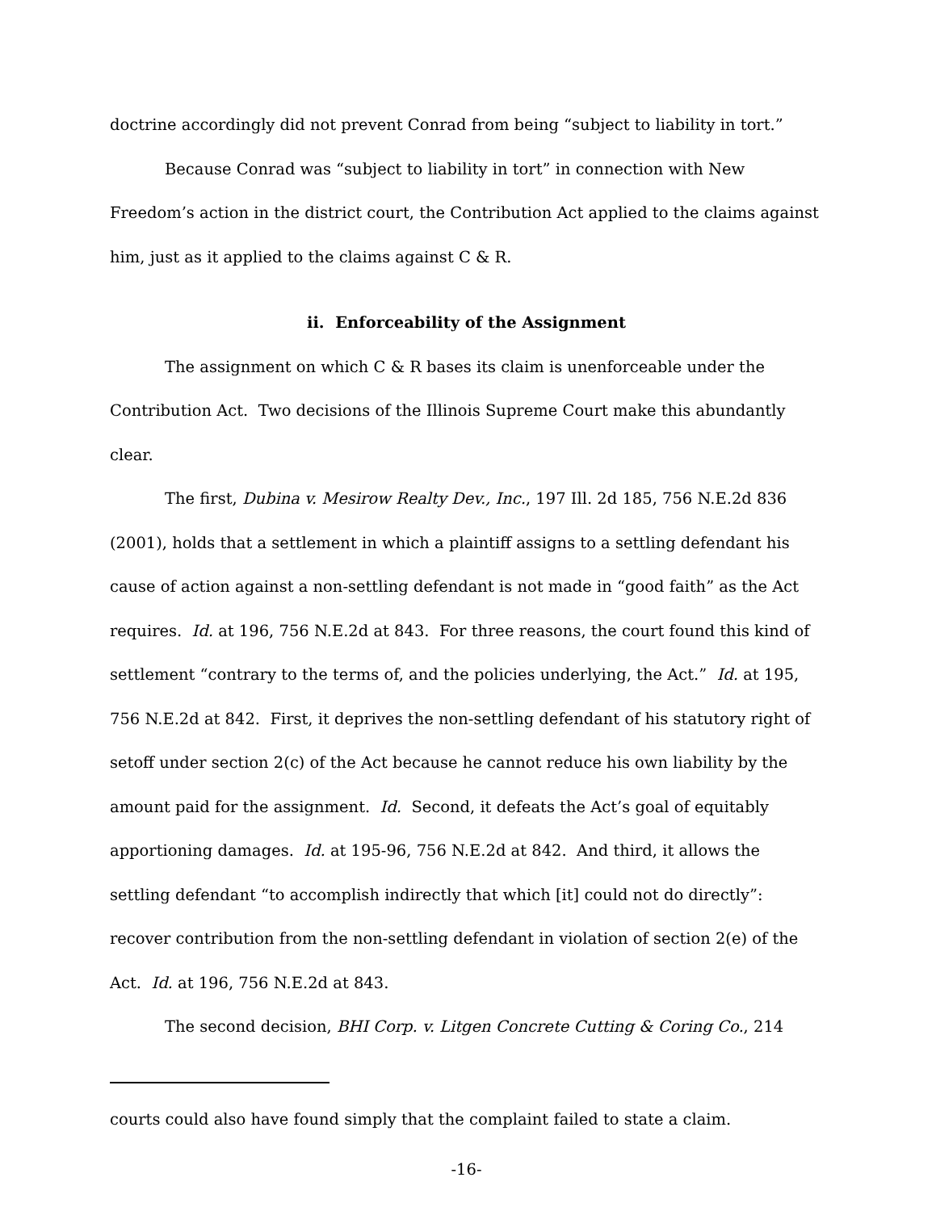doctrine accordingly did not prevent Conrad from being “subject to liability in tort.”
Because Conrad was “subject to liability in tort” in connection with New Freedom’s action in the district court, the Contribution Act applied to the claims against him, just as it applied to the claims against C & R.
ii. Enforceability of the Assignment
The assignment on which C & R bases its claim is unenforceable under the Contribution Act. Two decisions of the Illinois Supreme Court make this abundantly clear.
The first, Dubina v. Mesirow Realty Dev., Inc., 197 Ill. 2d 185, 756 N.E.2d 836 (2001), holds that a settlement in which a plaintiff assigns to a settling defendant his cause of action against a non-settling defendant is not made in “good faith” as the Act requires. Id. at 196, 756 N.E.2d at 843. For three reasons, the court found this kind of settlement “contrary to the terms of, and the policies underlying, the Act.” Id. at 195, 756 N.E.2d at 842. First, it deprives the non-settling defendant of his statutory right of setoff under section 2(c) of the Act because he cannot reduce his own liability by the amount paid for the assignment. Id. Second, it defeats the Act’s goal of equitably apportioning damages. Id. at 195-96, 756 N.E.2d at 842. And third, it allows the settling defendant “to accomplish indirectly that which [it] could not do directly”: recover contribution from the non-settling defendant in violation of section 2(e) of the Act. Id. at 196, 756 N.E.2d at 843.
The second decision, BHI Corp. v. Litgen Concrete Cutting & Coring Co., 214
courts could also have found simply that the complaint failed to state a claim.
-16-